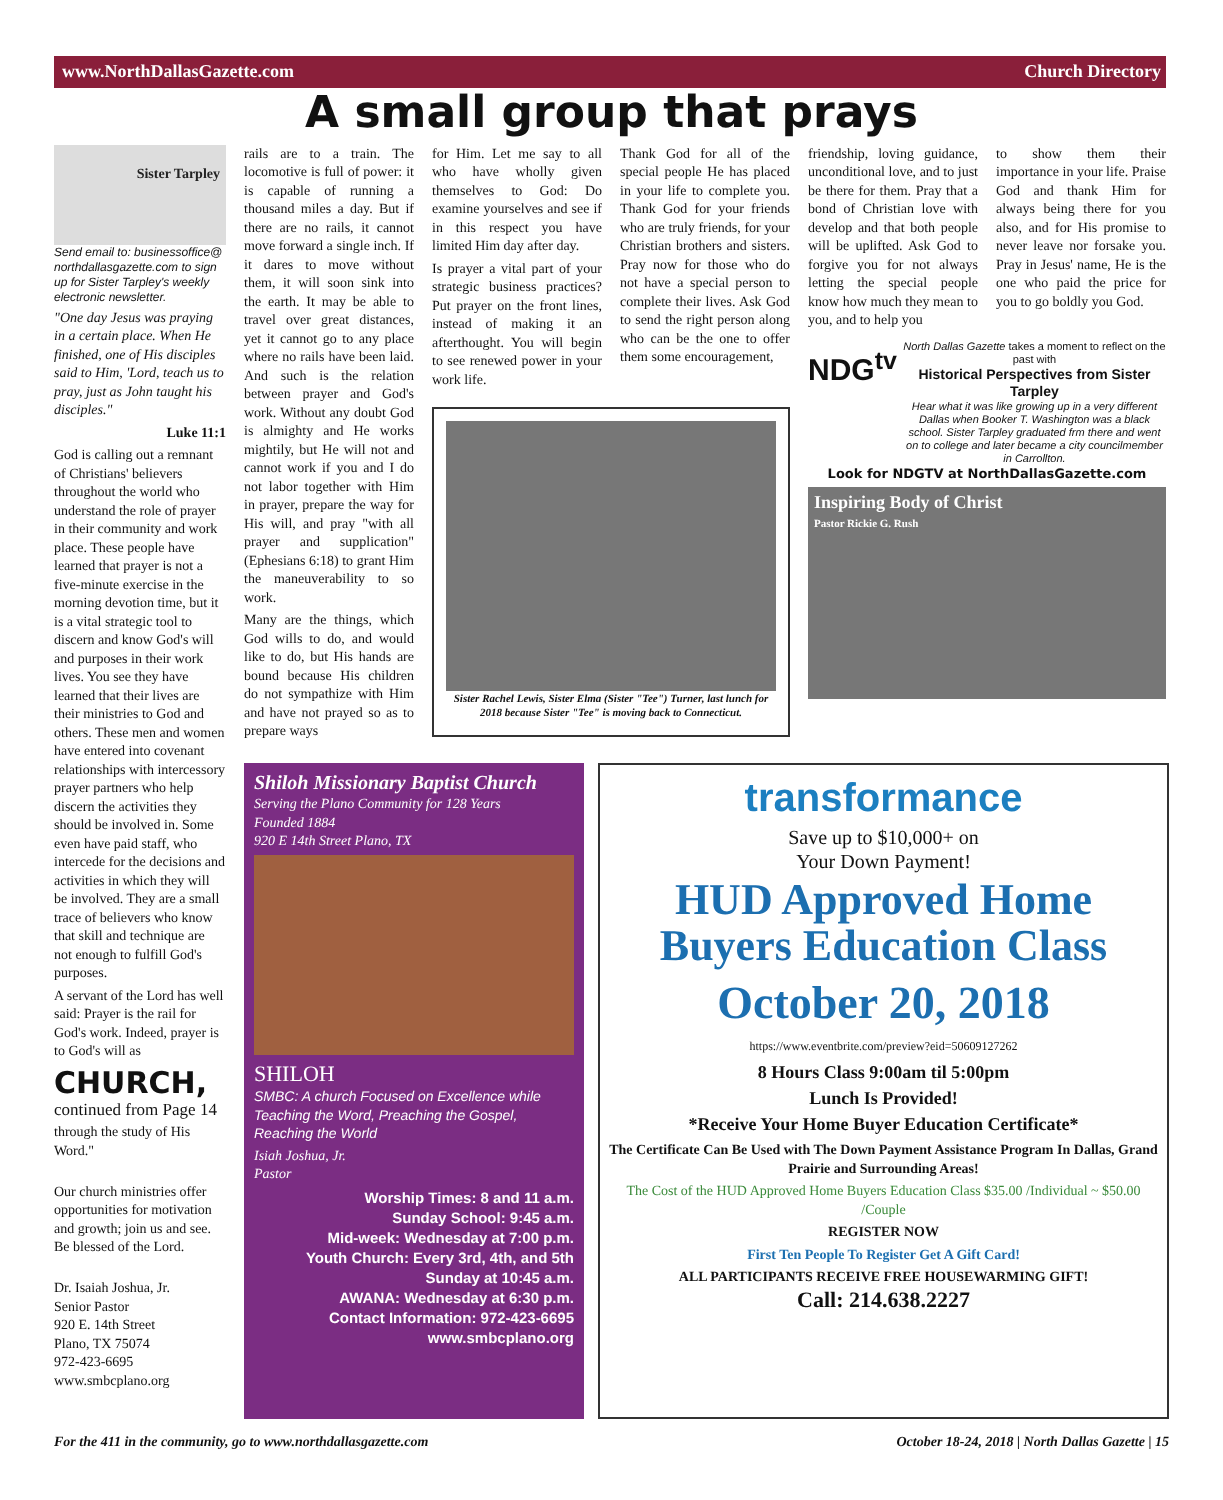www.NorthDallasGazette.com Church Directory
A small group that prays
Sister Tarpley
Send email to: businessoffice@ northdallasgazette.com to sign up for Sister Tarpley's weekly electronic newsletter.
"One day Jesus was praying in a certain place. When He finished, one of His disciples said to Him, 'Lord, teach us to pray, just as John taught his disciples."
Luke 11:1
God is calling out a remnant of Christians' believers throughout the world who understand the role of prayer in their community and work place. These people have learned that prayer is not a five-minute exercise in the morning devotion time, but it is a vital strategic tool to discern and know God's will and purposes in their work lives. You see they have learned that their lives are their ministries to God and others. These men and women have entered into covenant relationships with intercessory prayer partners who help discern the activities they should be involved in. Some even have paid staff, who intercede for the decisions and activities in which they will be involved. They are a small trace of believers who know that skill and technique are not enough to fulfill God's purposes.
A servant of the Lord has well said: Prayer is the rail for God's work. Indeed, prayer is to God's will as
CHURCH,
continued from Page 14
through the study of His Word."
Our church ministries offer opportunities for motivation and growth; join us and see. Be blessed of the Lord.
Dr. Isaiah Joshua, Jr.
Senior Pastor
920 E. 14th Street
Plano, TX 75074
972-423-6695
www.smbcplano.org
rails are to a train. The locomotive is full of power: it is capable of running a thousand miles a day. But if there are no rails, it cannot move forward a single inch. If it dares to move without them, it will soon sink into the earth. It may be able to travel over great distances, yet it cannot go to any place where no rails have been laid. And such is the relation between prayer and God's work. Without any doubt God is almighty and He works mightily, but He will not and cannot work if you and I do not labor together with Him in prayer, prepare the way for His will, and pray "with all prayer and supplication" (Ephesians 6:18) to grant Him the maneuverability to so work.
Many are the things, which God wills to do, and would like to do, but His hands are bound because His children do not sympathize with Him and have not prayed so as to prepare ways
for Him. Let me say to all who have wholly given themselves to God: Do examine yourselves and see if in this respect you have limited Him day after day.
Is prayer a vital part of your strategic business practices? Put prayer on the front lines, instead of making it an afterthought. You will begin to see renewed power in your work life.
Thank God for all of the special people He has placed in your life to complete you. Thank God for your friends who are truly friends, for your Christian brothers and sisters. Pray now for those who do not have a special person to complete their lives. Ask God to send the right person along who can be the one to offer them some encouragement,
Sister Rachel Lewis, Sister Elma (Sister "Tee") Turner, last lunch for 2018 because Sister "Tee" is moving back to Connecticut.
friendship, loving guidance, unconditional love, and to just be there for them. Pray that a bond of Christian love with develop and that both people will be uplifted. Ask God to forgive you for not always letting the special people know how much they mean to you, and to help you
to show them their importance in your life. Praise God and thank Him for always being there for you also, and for His promise to never leave nor forsake you. Pray in Jesus' name, He is the one who paid the price for you to go boldly you God.
NDG<sup>tv</sup>
North Dallas Gazette takes a moment to reflect on the past with
Historical Perspectives from Sister Tarpley
Hear what it was like growing up in a very different Dallas when Booker T. Washington was a black school. Sister Tarpley graduated frm there and went on to college and later became a city councilmember in Carrollton.
Look for NDGTV at NorthDallasGazette.com
Inspiring Body of Christ
Pastor Rickie G. Rush
Shiloh Missionary Baptist Church
Serving the Plano Community for 128 Years
Founded 1884
920 E 14th Street Plano, TX
SHILOH
SMBC: A church Focused on Excellence while Teaching the Word, Preaching the Gospel, Reaching the World
Isiah Joshua, Jr.
Pastor
Worship Times: 8 and 11 a.m.
Sunday School: 9:45 a.m.
Mid-week: Wednesday at 7:00 p.m.
Youth Church: Every 3rd, 4th, and 5th Sunday at 10:45 a.m.
AWANA: Wednesday at 6:30 p.m.
Contact Information: 972-423-6695
www.smbcplano.org
transformance
Save up to $10,000+ on
Your Down Payment!
HUD Approved Home Buyers Education Class
October 20, 2018
https://www.eventbrite.com/preview?eid=50609127262
8 Hours Class 9:00am til 5:00pm
Lunch Is Provided!
*Receive Your Home Buyer Education Certificate*
The Certificate Can Be Used with The Down Payment Assistance Program In Dallas, Grand Prairie and Surrounding Areas!
The Cost of the HUD Approved Home Buyers Education Class $35.00 /Individual ~ $50.00 /Couple
REGISTER NOW
First Ten People To Register Get A Gift Card!
ALL PARTICIPANTS RECEIVE FREE HOUSEWARMING GIFT!
Call: 214.638.2227
For the 411 in the community, go to www.northdallasgazette.com October 18-24, 2018 | North Dallas Gazette | 15